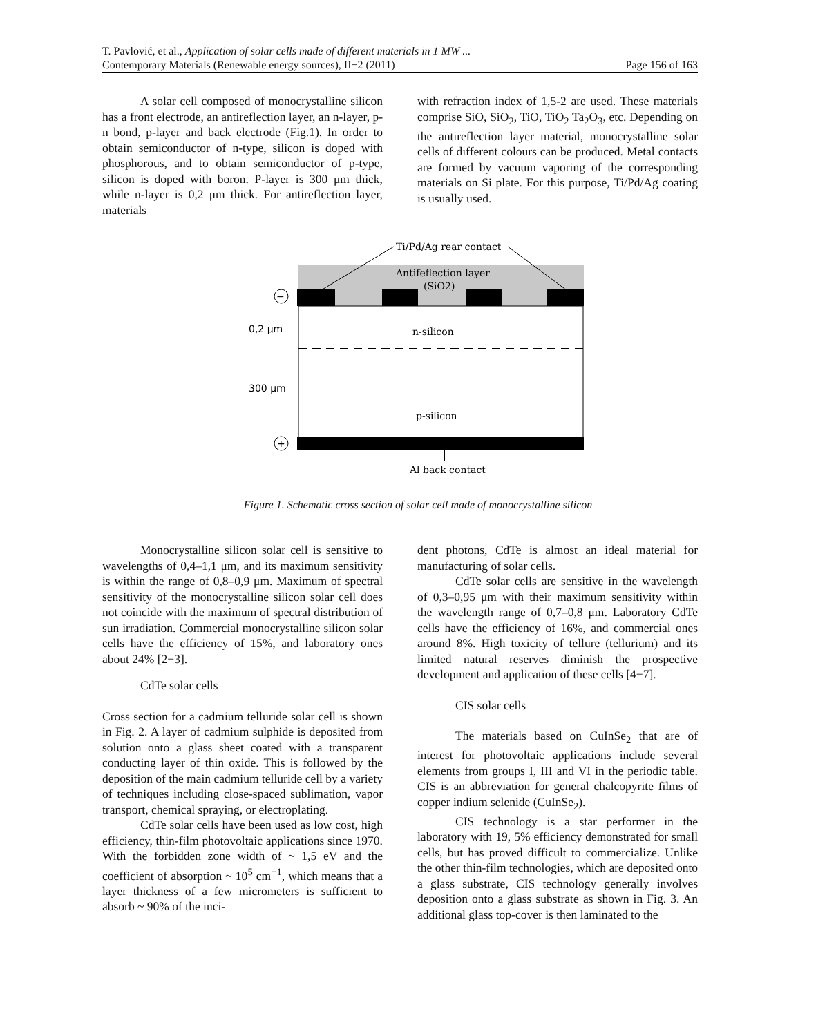T. Pavlović, et al., Application of solar cells made of different materials in 1 MW ...
Contemporary Materials (Renewable energy sources), II−2 (2011) Page 156 of 163
A solar cell composed of monocrystalline silicon has a front electrode, an antireflection layer, an n-layer, p-n bond, p-layer and back electrode (Fig.1). In order to obtain semiconductor of n-type, silicon is doped with phosphorous, and to obtain semiconductor of p-type, silicon is doped with boron. P-layer is 300 μm thick, while n-layer is 0,2 μm thick. For antireflection layer, materials
with refraction index of 1,5-2 are used. These materials comprise SiO, SiO<sub>2</sub>, TiO, TiO<sub>2</sub> Ta<sub>2</sub>O<sub>3</sub>, etc. Depending on the antireflection layer material, monocrystalline solar cells of different colours can be produced. Metal contacts are formed by vacuum vaporing of the corresponding materials on Si plate. For this purpose, Ti/Pd/Ag coating is usually used.
Ti/Pd/Ag rear contact
Antifeflection layer
(SiO2)
n-silicon
p-silicon
Al back contact
0,2 μm
300 μm
−
+
Figure 1. Schematic cross section of solar cell made of monocrystalline silicon
Monocrystalline silicon solar cell is sensitive to wavelengths of 0,4–1,1 μm, and its maximum sensitivity is within the range of 0,8–0,9 μm. Maximum of spectral sensitivity of the monocrystalline silicon solar cell does not coincide with the maximum of spectral distribution of sun irradiation. Commercial monocrystalline silicon solar cells have the efficiency of 15%, and laboratory ones about 24% [2−3].
CdTe solar cells
Cross section for a cadmium telluride solar cell is shown in Fig. 2. A layer of cadmium sulphide is deposited from solution onto a glass sheet coated with a transparent conducting layer of thin oxide. This is followed by the deposition of the main cadmium telluride cell by a variety of techniques including close-spaced sublimation, vapor transport, chemical spraying, or electroplating.
CdTe solar cells have been used as low cost, high efficiency, thin-film photovoltaic applications since 1970. With the forbidden zone width of ~ 1,5 eV and the coefficient of absorption ~ 10<sup>5</sup> cm<sup>−1</sup>, which means that a layer thickness of a few micrometers is sufficient to absorb ~ 90% of the inci-
dent photons, CdTe is almost an ideal material for manufacturing of solar cells.
CdTe solar cells are sensitive in the wavelength of 0,3–0,95 μm with their maximum sensitivity within the wavelength range of 0,7–0,8 μm. Laboratory CdTe cells have the efficiency of 16%, and commercial ones around 8%. High toxicity of tellure (tellurium) and its limited natural reserves diminish the prospective development and application of these cells [4−7].
CIS solar cells
The materials based on CuInSe<sub>2</sub> that are of interest for photovoltaic applications include several elements from groups I, III and VI in the periodic table. CIS is an abbreviation for general chalcopyrite films of copper indium selenide (CuInSe<sub>2</sub>).
CIS technology is a star performer in the laboratory with 19, 5% efficiency demonstrated for small cells, but has proved difficult to commercialize. Unlike the other thin-film technologies, which are deposited onto a glass substrate, CIS technology generally involves deposition onto a glass substrate as shown in Fig. 3. An additional glass top-cover is then laminated to the